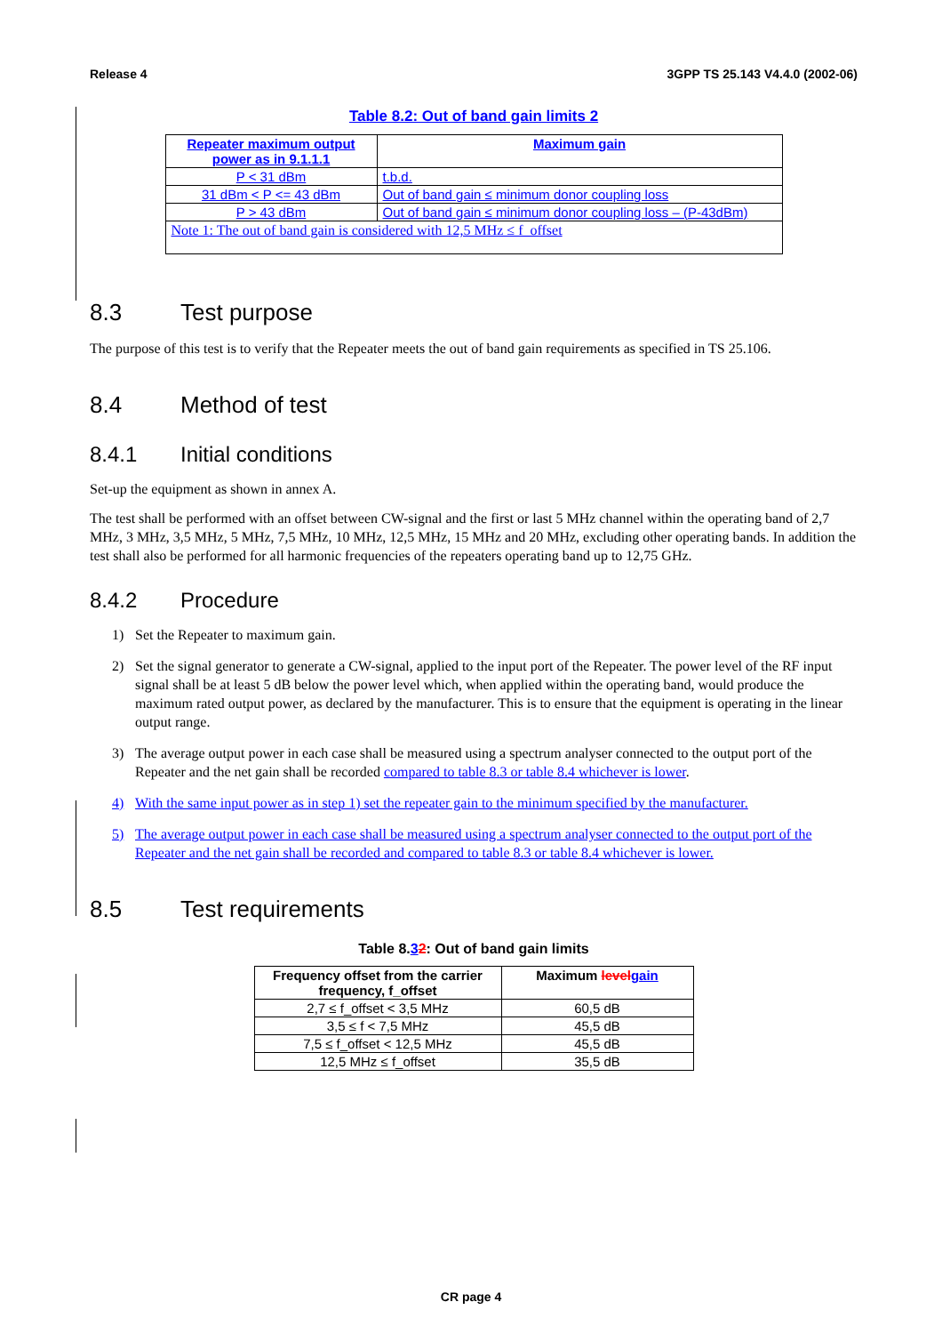Release 4 3GPP TS 25.143 V4.4.0 (2002-06)
Table 8.2: Out of band gain limits 2
| Repeater maximum output power as in 9.1.1.1 | Maximum gain |
| --- | --- |
| P < 31 dBm | t.b.d. |
| 31 dBm < P <= 43 dBm | Out of band gain ≤ minimum donor coupling loss |
| P > 43 dBm | Out of band gain ≤ minimum donor coupling loss – (P-43dBm) |
| Note 1: The out of band gain is considered with 12,5 MHz ≤ f_offset | |
8.3 Test purpose
The purpose of this test is to verify that the Repeater meets the out of band gain requirements as specified in TS 25.106.
8.4 Method of test
8.4.1 Initial conditions
Set-up the equipment as shown in annex A.
The test shall be performed with an offset between CW-signal and the first or last 5 MHz channel within the operating band of 2,7 MHz, 3 MHz, 3,5 MHz, 5 MHz, 7,5 MHz, 10 MHz, 12,5 MHz, 15 MHz and 20 MHz, excluding other operating bands. In addition the test shall also be performed for all harmonic frequencies of the repeaters operating band up to 12,75 GHz.
8.4.2 Procedure
1) Set the Repeater to maximum gain.
2) Set the signal generator to generate a CW-signal, applied to the input port of the Repeater. The power level of the RF input signal shall be at least 5 dB below the power level which, when applied within the operating band, would produce the maximum rated output power, as declared by the manufacturer. This is to ensure that the equipment is operating in the linear output range.
3) The average output power in each case shall be measured using a spectrum analyser connected to the output port of the Repeater and the net gain shall be recorded compared to table 8.3 or table 8.4 whichever is lower.
4) With the same input power as in step 1) set the repeater gain to the minimum specified by the manufacturer.
5) The average output power in each case shall be measured using a spectrum analyser connected to the output port of the Repeater and the net gain shall be recorded and compared to table 8.3 or table 8.4 whichever is lower.
8.5 Test requirements
Table 8.32: Out of band gain limits
| Frequency offset from the carrier frequency, f_offset | Maximum level gain |
| --- | --- |
| 2,7 ≤ f_offset < 3,5 MHz | 60,5 dB |
| 3,5 ≤ f < 7,5 MHz | 45,5 dB |
| 7,5 ≤ f_offset < 12,5 MHz | 45,5 dB |
| 12,5 MHz ≤ f_offset | 35,5 dB |
CR page 4